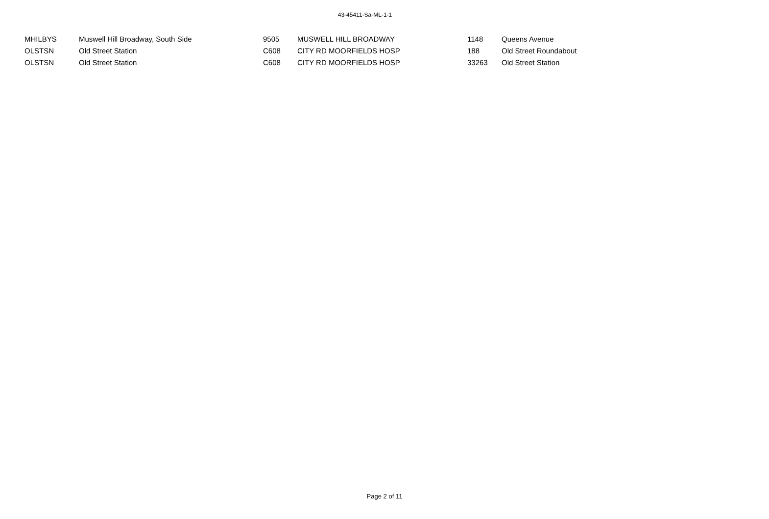43-45411-Sa-ML-1-1
| MHILBYS | Muswell Hill Broadway, South Side | 9505 | MUSWELL HILL BROADWAY | 1148 | Queens Avenue |
| OLSTSN | Old Street Station | C608 | CITY RD MOORFIELDS HOSP | 188 | Old Street Roundabout |
| OLSTSN | Old Street Station | C608 | CITY RD MOORFIELDS HOSP | 33263 | Old Street Station |
Page 2 of 11